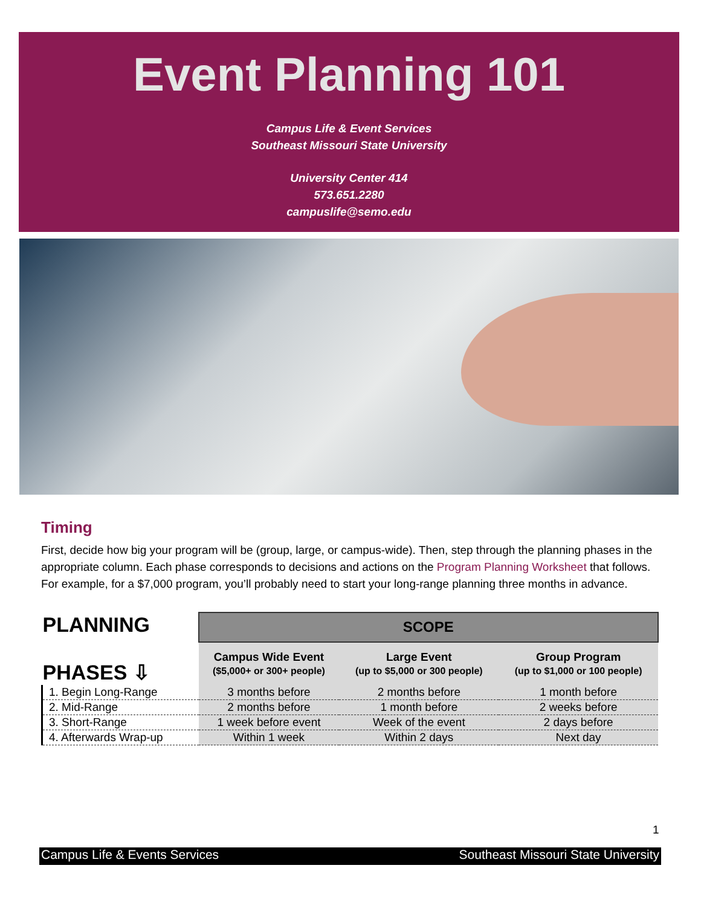Event Planning 101
Campus Life & Event Services
Southeast Missouri State University
University Center 414
573.651.2280
campuslife@semo.edu
Timing
First, decide how big your program will be (group, large, or campus-wide). Then, step through the planning phases in the appropriate column. Each phase corresponds to decisions and actions on the Program Planning Worksheet that follows. For example, for a $7,000 program, you’ll probably need to start your long-range planning three months in advance.
| PLANNING PHASES ⇩ | SCOPE | | |
| --- | --- | --- | --- |
| | Campus Wide Event ($5,000+ or 300+ people) | Large Event (up to $5,000 or 300 people) | Group Program (up to $1,000 or 100 people) |
| 1. Begin Long-Range | 3 months before | 2 months before | 1 month before |
| 2. Mid-Range | 2 months before | 1 month before | 2 weeks before |
| 3. Short-Range | 1 week before event | Week of the event | 2 days before |
| 4. Afterwards Wrap-up | Within 1 week | Within 2 days | Next day |
1
Campus Life & Events Services Southeast Missouri State University